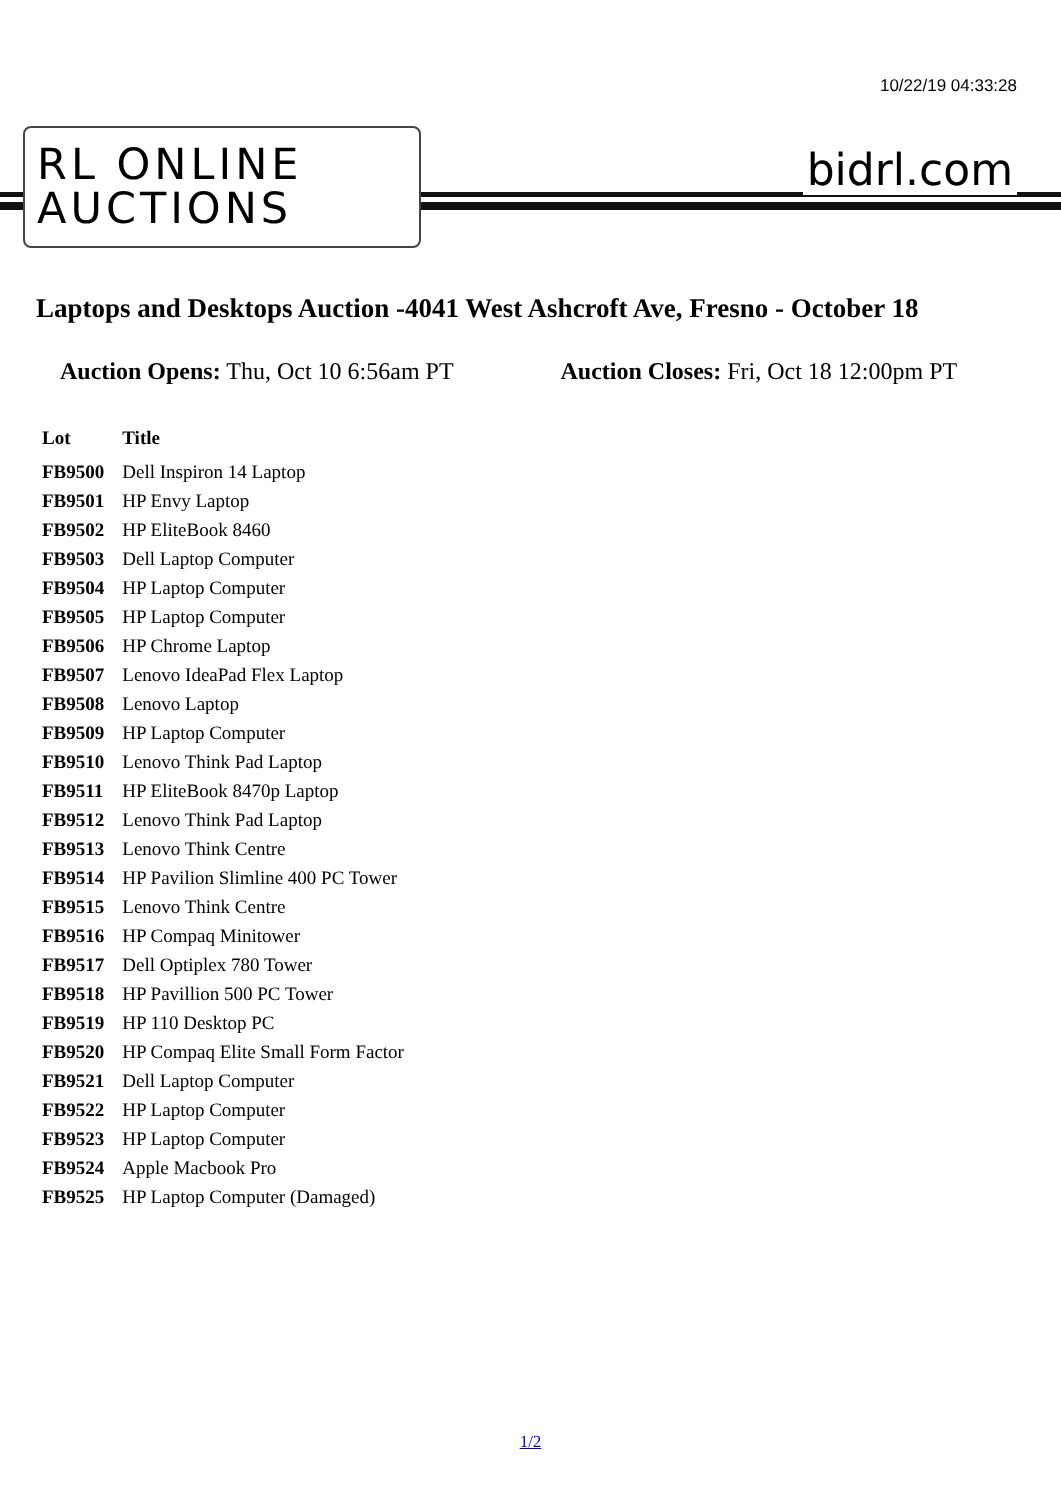10/22/19 04:33:28
RL ONLINE
AUCTIONS
bidrl.com
Laptops and Desktops Auction -4041 West Ashcroft Ave, Fresno - October 18
Auction Opens: Thu, Oct 10 6:56am PT
Auction Closes: Fri, Oct 18 12:00pm PT
| Lot | Title |
| --- | --- |
| FB9500 | Dell Inspiron 14 Laptop |
| FB9501 | HP Envy Laptop |
| FB9502 | HP EliteBook 8460 |
| FB9503 | Dell Laptop Computer |
| FB9504 | HP Laptop Computer |
| FB9505 | HP Laptop Computer |
| FB9506 | HP Chrome Laptop |
| FB9507 | Lenovo IdeaPad Flex Laptop |
| FB9508 | Lenovo Laptop |
| FB9509 | HP Laptop Computer |
| FB9510 | Lenovo Think Pad Laptop |
| FB9511 | HP EliteBook 8470p Laptop |
| FB9512 | Lenovo Think Pad Laptop |
| FB9513 | Lenovo Think Centre |
| FB9514 | HP Pavilion Slimline 400 PC Tower |
| FB9515 | Lenovo Think Centre |
| FB9516 | HP Compaq Minitower |
| FB9517 | Dell Optiplex 780 Tower |
| FB9518 | HP Pavillion 500 PC Tower |
| FB9519 | HP 110 Desktop PC |
| FB9520 | HP Compaq Elite Small Form Factor |
| FB9521 | Dell Laptop Computer |
| FB9522 | HP Laptop Computer |
| FB9523 | HP Laptop Computer |
| FB9524 | Apple Macbook Pro |
| FB9525 | HP Laptop Computer (Damaged) |
1/2